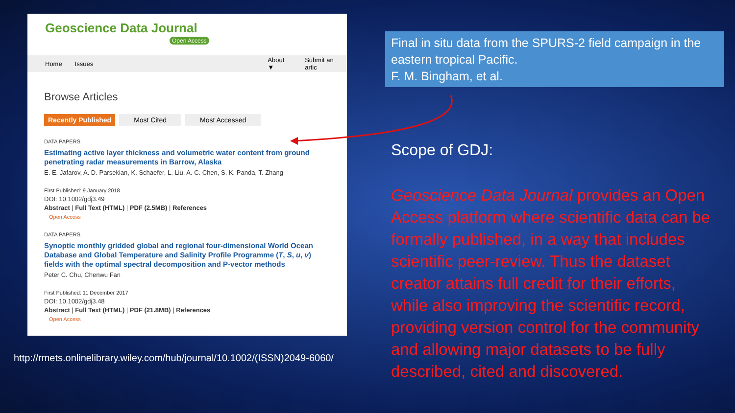Geoscience Data Journal
Open Access
Home Issues About ▼ Submit an artic
Browse Articles
Recently Published Most Cited Most Accessed
DATA PAPERS
Estimating active layer thickness and volumetric water content from ground penetrating radar measurements in Barrow, Alaska
E. E. Jafarov, A. D. Parsekian, K. Schaefer, L. Liu, A. C. Chen, S. K. Panda, T. Zhang
First Published: 9 January 2018
DOI: 10.1002/gdj3.49
Abstract | Full Text (HTML) | PDF (2.5MB) | References
Open Access
DATA PAPERS
Synoptic monthly gridded global and regional four-dimensional World Ocean Database and Global Temperature and Salinity Profile Programme (T, S, u, v) fields with the optimal spectral decomposition and P-vector methods
Peter C. Chu, Chenwu Fan
First Published: 11 December 2017
DOI: 10.1002/gdj3.48
Abstract | Full Text (HTML) | PDF (21.8MB) | References
Open Access
http://rmets.onlinelibrary.wiley.com/hub/journal/10.1002/(ISSN)2049-6060/
Final in situ data from the SPURS-2 field campaign in the eastern tropical Pacific.
F. M. Bingham, et al.
Scope of GDJ:
Geoscience Data Journal provides an Open Access platform where scientific data can be formally published, in a way that includes scientific peer-review. Thus the dataset creator attains full credit for their efforts, while also improving the scientific record, providing version control for the community and allowing major datasets to be fully described, cited and discovered.